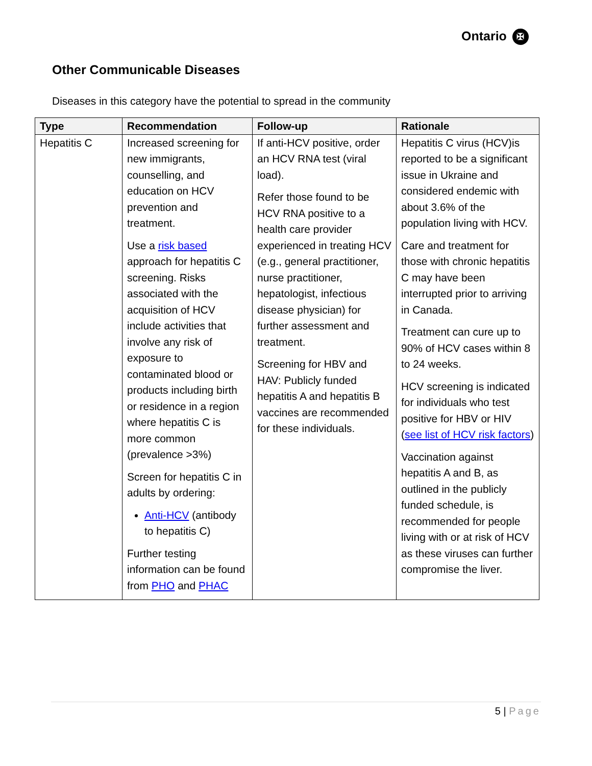Ontario ✠
Other Communicable Diseases
Diseases in this category have the potential to spread in the community
| Type | Recommendation | Follow-up | Rationale |
| --- | --- | --- | --- |
| Hepatitis C | Increased screening for new immigrants, counselling, and education on HCV prevention and treatment. Use a risk based approach for hepatitis C screening. Risks associated with the acquisition of HCV include activities that involve any risk of exposure to contaminated blood or products including birth or residence in a region where hepatitis C is more common (prevalence >3%) Screen for hepatitis C in adults by ordering: Anti-HCV (antibody to hepatitis C) Further testing information can be found from PHO and PHAC | If anti-HCV positive, order an HCV RNA test (viral load). Refer those found to be HCV RNA positive to a health care provider experienced in treating HCV (e.g., general practitioner, nurse practitioner, hepatologist, infectious disease physician) for further assessment and treatment. Screening for HBV and HAV: Publicly funded hepatitis A and hepatitis B vaccines are recommended for these individuals. | Hepatitis C virus (HCV)is reported to be a significant issue in Ukraine and considered endemic with about 3.6% of the population living with HCV. Care and treatment for those with chronic hepatitis C may have been interrupted prior to arriving in Canada. Treatment can cure up to 90% of HCV cases within 8 to 24 weeks. HCV screening is indicated for individuals who test positive for HBV or HIV ( see list of HCV risk factors ) Vaccination against hepatitis A and B, as outlined in the publicly funded schedule, is recommended for people living with or at risk of HCV as these viruses can further compromise the liver. |
5 | Page